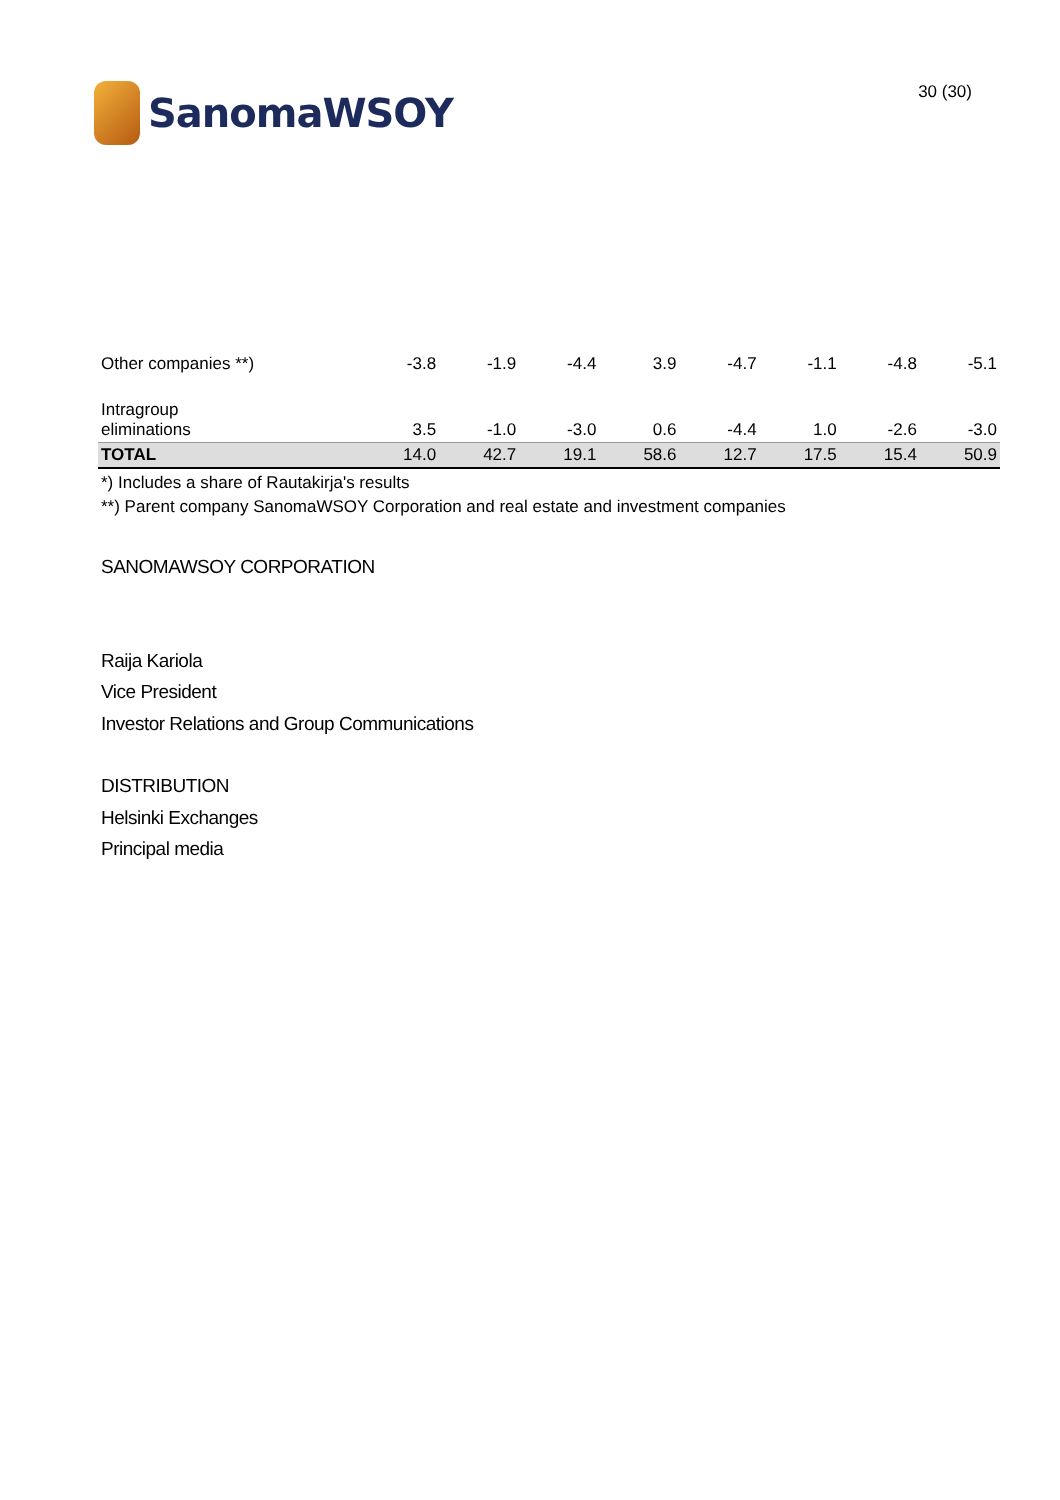SanomaWSOY
30 (30)
| Other companies **) | -3.8 | -1.9 | -4.4 | 3.9 | -4.7 | -1.1 | -4.8 | -5.1 |
| Intragroup eliminations | 3.5 | -1.0 | -3.0 | 0.6 | -4.4 | 1.0 | -2.6 | -3.0 |
| TOTAL | 14.0 | 42.7 | 19.1 | 58.6 | 12.7 | 17.5 | 15.4 | 50.9 |
*) Includes a share of Rautakirja's results
**) Parent company SanomaWSOY Corporation and real estate and investment companies
SANOMAWSOY CORPORATION
Raija Kariola
Vice President
Investor Relations and Group Communications
DISTRIBUTION
Helsinki Exchanges
Principal media